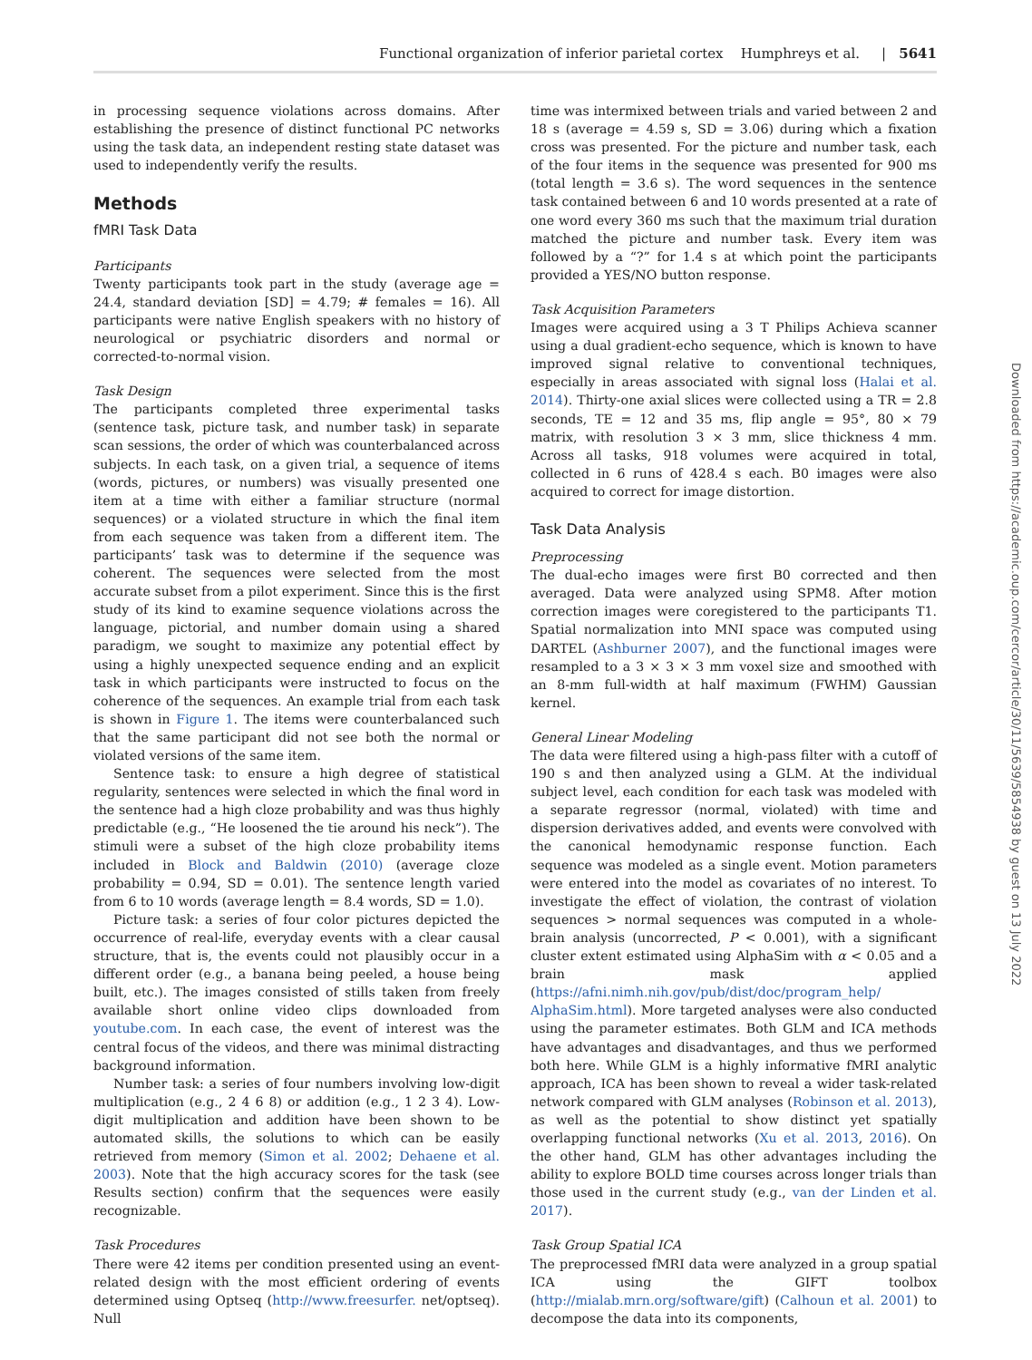Functional organization of inferior parietal cortex Humphreys et al. | 5641
in processing sequence violations across domains. After establishing the presence of distinct functional PC networks using the task data, an independent resting state dataset was used to independently verify the results.
Methods
fMRI Task Data
Participants
Twenty participants took part in the study (average age = 24.4, standard deviation [SD] = 4.79; # females = 16). All participants were native English speakers with no history of neurological or psychiatric disorders and normal or corrected-to-normal vision.
Task Design
The participants completed three experimental tasks (sentence task, picture task, and number task) in separate scan sessions, the order of which was counterbalanced across subjects. In each task, on a given trial, a sequence of items (words, pictures, or numbers) was visually presented one item at a time with either a familiar structure (normal sequences) or a violated structure in which the final item from each sequence was taken from a different item. The participants’ task was to determine if the sequence was coherent. The sequences were selected from the most accurate subset from a pilot experiment. Since this is the first study of its kind to examine sequence violations across the language, pictorial, and number domain using a shared paradigm, we sought to maximize any potential effect by using a highly unexpected sequence ending and an explicit task in which participants were instructed to focus on the coherence of the sequences. An example trial from each task is shown in Figure 1. The items were counterbalanced such that the same participant did not see both the normal or violated versions of the same item.
Sentence task: to ensure a high degree of statistical regularity, sentences were selected in which the final word in the sentence had a high cloze probability and was thus highly predictable (e.g., “He loosened the tie around his neck”). The stimuli were a subset of the high cloze probability items included in Block and Baldwin (2010) (average cloze probability = 0.94, SD = 0.01). The sentence length varied from 6 to 10 words (average length = 8.4 words, SD = 1.0).
Picture task: a series of four color pictures depicted the occurrence of real-life, everyday events with a clear causal structure, that is, the events could not plausibly occur in a different order (e.g., a banana being peeled, a house being built, etc.). The images consisted of stills taken from freely available short online video clips downloaded from youtube.com. In each case, the event of interest was the central focus of the videos, and there was minimal distracting background information.
Number task: a series of four numbers involving low-digit multiplication (e.g., 2 4 6 8) or addition (e.g., 1 2 3 4). Low-digit multiplication and addition have been shown to be automated skills, the solutions to which can be easily retrieved from memory (Simon et al. 2002; Dehaene et al. 2003). Note that the high accuracy scores for the task (see Results section) confirm that the sequences were easily recognizable.
Task Procedures
There were 42 items per condition presented using an event-related design with the most efficient ordering of events determined using Optseq (http://www.freesurfer. net/optseq). Null
time was intermixed between trials and varied between 2 and 18 s (average = 4.59 s, SD = 3.06) during which a fixation cross was presented. For the picture and number task, each of the four items in the sequence was presented for 900 ms (total length = 3.6 s). The word sequences in the sentence task contained between 6 and 10 words presented at a rate of one word every 360 ms such that the maximum trial duration matched the picture and number task. Every item was followed by a “?” for 1.4 s at which point the participants provided a YES/NO button response.
Task Acquisition Parameters
Images were acquired using a 3 T Philips Achieva scanner using a dual gradient-echo sequence, which is known to have improved signal relative to conventional techniques, especially in areas associated with signal loss (Halai et al. 2014). Thirty-one axial slices were collected using a TR = 2.8 seconds, TE = 12 and 35 ms, flip angle = 95°, 80 × 79 matrix, with resolution 3 × 3 mm, slice thickness 4 mm. Across all tasks, 918 volumes were acquired in total, collected in 6 runs of 428.4 s each. B0 images were also acquired to correct for image distortion.
Task Data Analysis
Preprocessing
The dual-echo images were first B0 corrected and then averaged. Data were analyzed using SPM8. After motion correction images were coregistered to the participants T1. Spatial normalization into MNI space was computed using DARTEL (Ashburner 2007), and the functional images were resampled to a 3 × 3 × 3 mm voxel size and smoothed with an 8-mm full-width at half maximum (FWHM) Gaussian kernel.
General Linear Modeling
The data were filtered using a high-pass filter with a cutoff of 190 s and then analyzed using a GLM. At the individual subject level, each condition for each task was modeled with a separate regressor (normal, violated) with time and dispersion derivatives added, and events were convolved with the canonical hemodynamic response function. Each sequence was modeled as a single event. Motion parameters were entered into the model as covariates of no interest. To investigate the effect of violation, the contrast of violation sequences > normal sequences was computed in a whole-brain analysis (uncorrected, P < 0.001), with a significant cluster extent estimated using AlphaSim with α < 0.05 and a brain mask applied (https://afni.nimh.nih.gov/pub/dist/doc/program_help/ AlphaSim.html). More targeted analyses were also conducted using the parameter estimates. Both GLM and ICA methods have advantages and disadvantages, and thus we performed both here. While GLM is a highly informative fMRI analytic approach, ICA has been shown to reveal a wider task-related network compared with GLM analyses (Robinson et al. 2013), as well as the potential to show distinct yet spatially overlapping functional networks (Xu et al. 2013, 2016). On the other hand, GLM has other advantages including the ability to explore BOLD time courses across longer trials than those used in the current study (e.g., van der Linden et al. 2017).
Task Group Spatial ICA
The preprocessed fMRI data were analyzed in a group spatial ICA using the GIFT toolbox (http://mialab.mrn.org/software/gift) (Calhoun et al. 2001) to decompose the data into its components,
Downloaded from https://academic.oup.com/cercor/article/30/11/5639/5854938 by guest on 13 July 2022